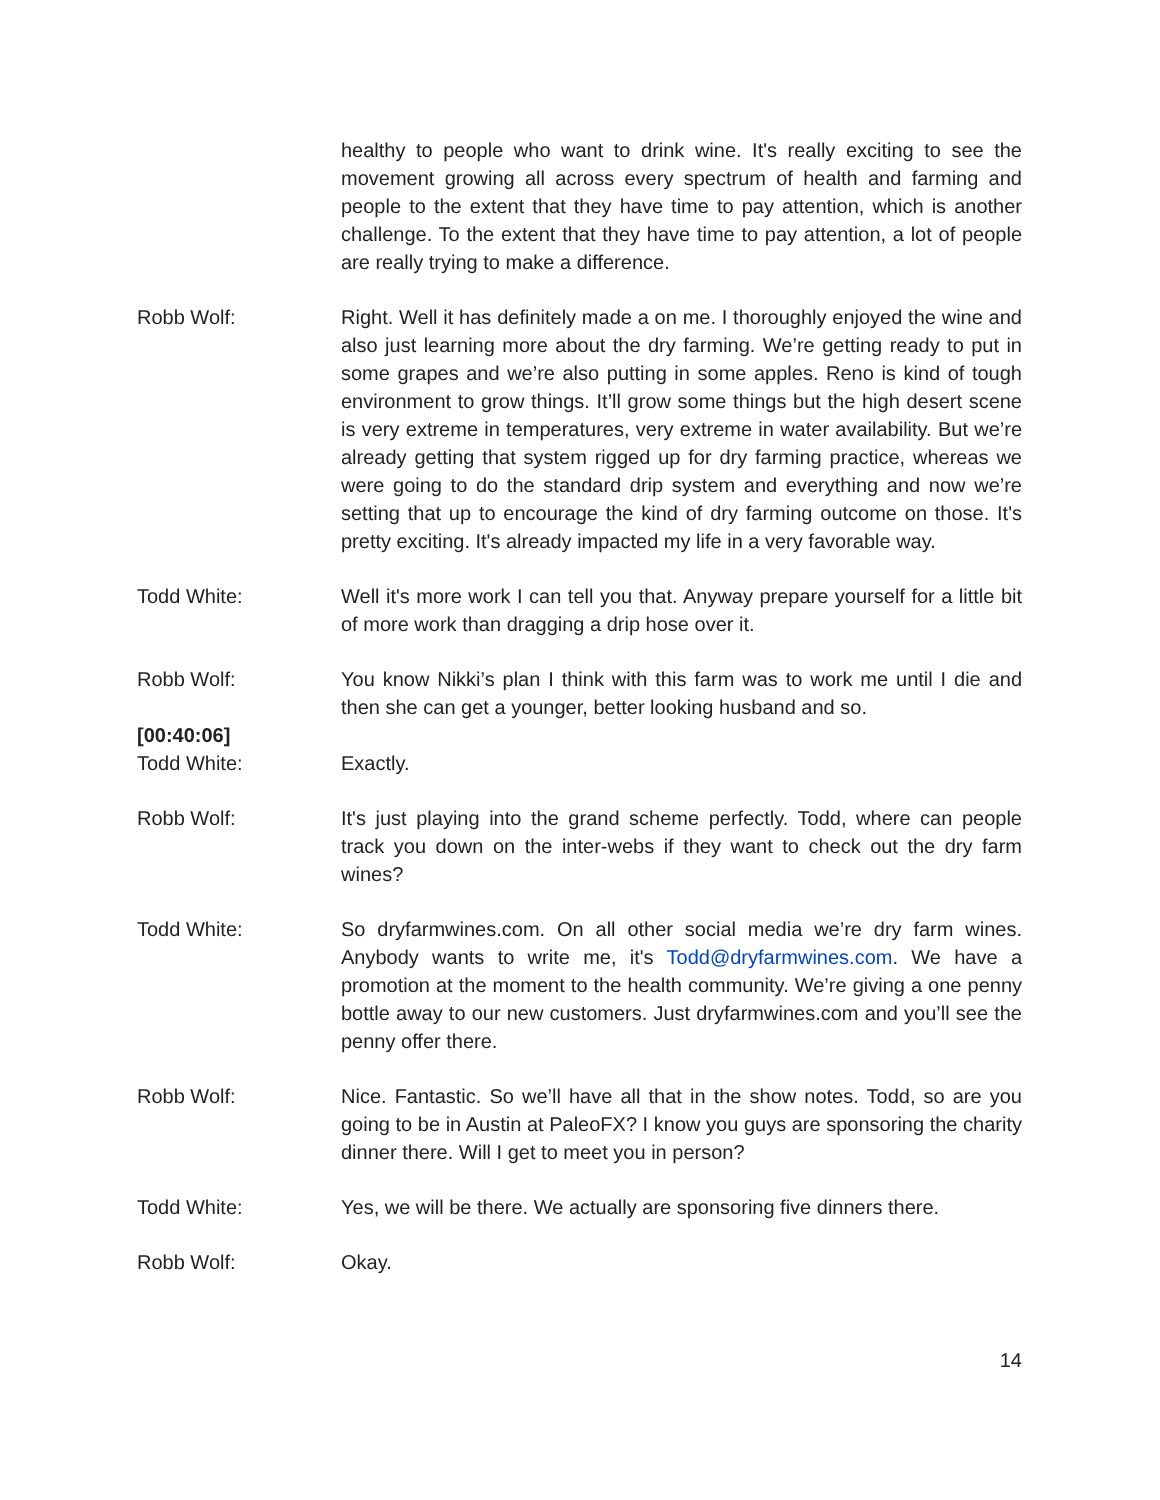healthy to people who want to drink wine. It's really exciting to see the movement growing all across every spectrum of health and farming and people to the extent that they have time to pay attention, which is another challenge. To the extent that they have time to pay attention, a lot of people are really trying to make a difference.
Robb Wolf: Right. Well it has definitely made a on me. I thoroughly enjoyed the wine and also just learning more about the dry farming. We’re getting ready to put in some grapes and we’re also putting in some apples. Reno is kind of tough environment to grow things. It’ll grow some things but the high desert scene is very extreme in temperatures, very extreme in water availability. But we’re already getting that system rigged up for dry farming practice, whereas we were going to do the standard drip system and everything and now we’re setting that up to encourage the kind of dry farming outcome on those. It's pretty exciting. It's already impacted my life in a very favorable way.
Todd White: Well it's more work I can tell you that. Anyway prepare yourself for a little bit of more work than dragging a drip hose over it.
Robb Wolf: You know Nikki’s plan I think with this farm was to work me until I die and then she can get a younger, better looking husband and so.
[00:40:06]
Todd White: Exactly.
Robb Wolf: It's just playing into the grand scheme perfectly. Todd, where can people track you down on the inter-webs if they want to check out the dry farm wines?
Todd White: So dryfarmwines.com. On all other social media we’re dry farm wines. Anybody wants to write me, it's Todd@dryfarmwines.com. We have a promotion at the moment to the health community. We’re giving a one penny bottle away to our new customers. Just dryfarmwines.com and you’ll see the penny offer there.
Robb Wolf: Nice. Fantastic. So we’ll have all that in the show notes. Todd, so are you going to be in Austin at PaleoFX? I know you guys are sponsoring the charity dinner there. Will I get to meet you in person?
Todd White: Yes, we will be there. We actually are sponsoring five dinners there.
Robb Wolf: Okay.
14